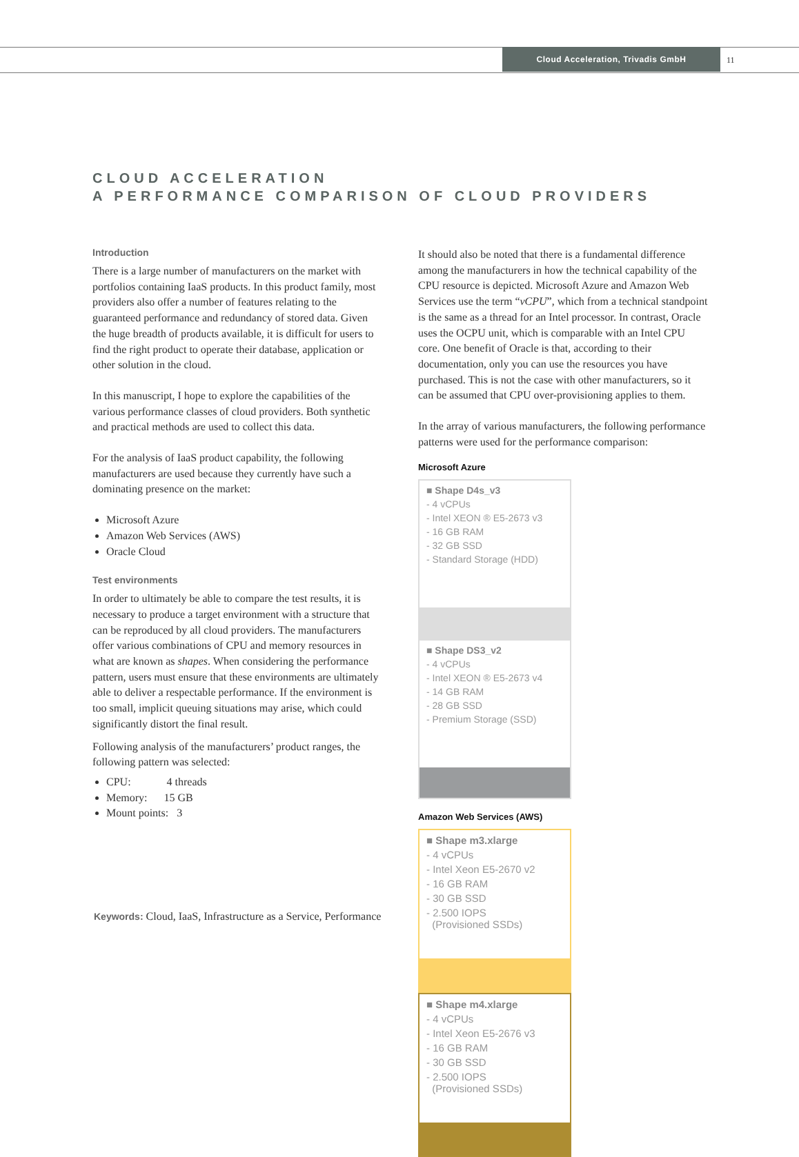Cloud Acceleration, Trivadis GmbH
11
CLOUD ACCELERATION
A PERFORMANCE COMPARISON OF CLOUD PROVIDERS
Introduction
There is a large number of manufacturers on the market with portfolios containing IaaS products. In this product family, most providers also offer a number of features relating to the guaranteed performance and redundancy of stored data. Given the huge breadth of products available, it is difficult for users to find the right product to operate their database, application or other solution in the cloud.
In this manuscript, I hope to explore the capabilities of the various performance classes of cloud providers. Both synthetic and practical methods are used to collect this data.
For the analysis of IaaS product capability, the following manufacturers are used because they currently have such a dominating presence on the market:
Microsoft Azure
Amazon Web Services (AWS)
Oracle Cloud
Test environments
In order to ultimately be able to compare the test results, it is necessary to produce a target environment with a structure that can be reproduced by all cloud providers. The manufacturers offer various combinations of CPU and memory resources in what are known as shapes. When considering the performance pattern, users must ensure that these environments are ultimately able to deliver a respectable performance. If the environment is too small, implicit queuing situations may arise, which could significantly distort the final result.
Following analysis of the manufacturers’ product ranges, the following pattern was selected:
CPU: 4 threads
Memory: 15 GB
Mount points: 3
It should also be noted that there is a fundamental difference among the manufacturers in how the technical capability of the CPU resource is depicted. Microsoft Azure and Amazon Web Services use the term “vCPU”, which from a technical standpoint is the same as a thread for an Intel processor. In contrast, Oracle uses the OCPU unit, which is comparable with an Intel CPU core. One benefit of Oracle is that, according to their documentation, only you can use the resources you have purchased. This is not the case with other manufacturers, so it can be assumed that CPU over-provisioning applies to them.
In the array of various manufacturers, the following performance patterns were used for the performance comparison:
Microsoft Azure
■ Shape D4s_v3
- 4 vCPUs
- Intel XEON ® E5-2673 v3
- 16 GB RAM
- 32 GB SSD
- Standard Storage (HDD)
■ Shape DS3_v2
- 4 vCPUs
- Intel XEON ® E5-2673 v4
- 14 GB RAM
- 28 GB SSD
- Premium Storage (SSD)
Amazon Web Services (AWS)
■ Shape m3.xlarge
- 4 vCPUs
- Intel Xeon E5-2670 v2
- 16 GB RAM
- 30 GB SSD
- 2.500 IOPS
(Provisioned SSDs)
■ Shape m4.xlarge
- 4 vCPUs
- Intel Xeon E5-2676 v3
- 16 GB RAM
- 30 GB SSD
- 2.500 IOPS
(Provisioned SSDs)
Keywords: Cloud, IaaS, Infrastructure as a Service, Performance